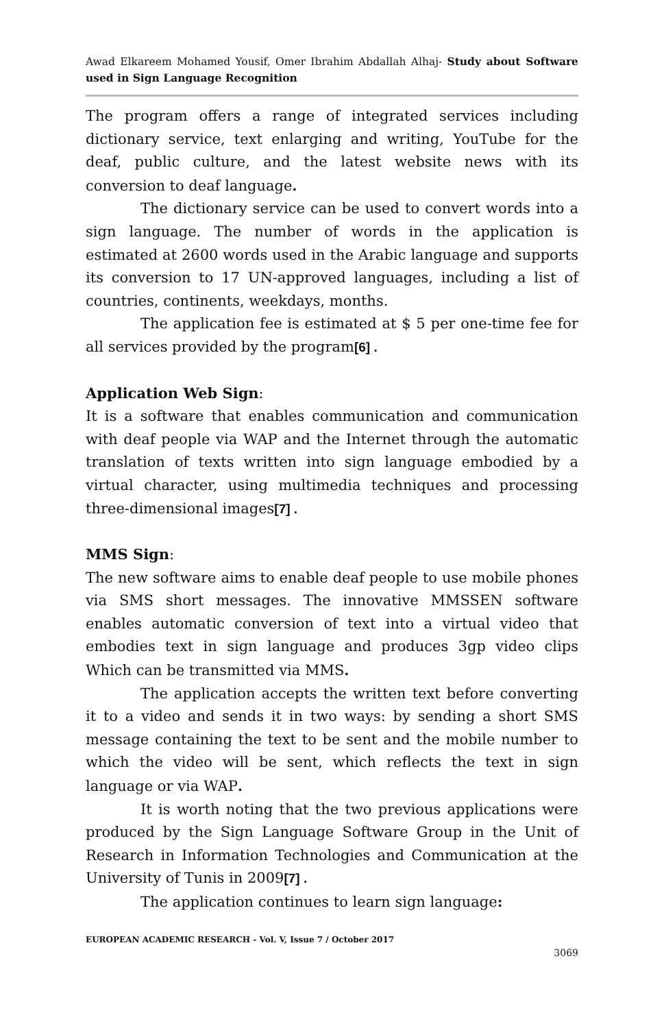Awad Elkareem Mohamed Yousif, Omer Ibrahim Abdallah Alhaj- Study about Software used in Sign Language Recognition
The program offers a range of integrated services including dictionary service, text enlarging and writing, YouTube for the deaf, public culture, and the latest website news with its conversion to deaf language.
The dictionary service can be used to convert words into a sign language. The number of words in the application is estimated at 2600 words used in the Arabic language and supports its conversion to 17 UN-approved languages, including a list of countries, continents, weekdays, months.
The application fee is estimated at $ 5 per one-time fee for all services provided by the program[6] .
Application Web Sign:
It is a software that enables communication and communication with deaf people via WAP and the Internet through the automatic translation of texts written into sign language embodied by a virtual character, using multimedia techniques and processing three-dimensional images[7] .
MMS Sign:
The new software aims to enable deaf people to use mobile phones via SMS short messages. The innovative MMSSEN software enables automatic conversion of text into a virtual video that embodies text in sign language and produces 3gp video clips Which can be transmitted via MMS.
The application accepts the written text before converting it to a video and sends it in two ways: by sending a short SMS message containing the text to be sent and the mobile number to which the video will be sent, which reflects the text in sign language or via WAP.
It is worth noting that the two previous applications were produced by the Sign Language Software Group in the Unit of Research in Information Technologies and Communication at the University of Tunis in 2009[7] .
The application continues to learn sign language:
EUROPEAN ACADEMIC RESEARCH - Vol. V, Issue 7 / October 2017
3069